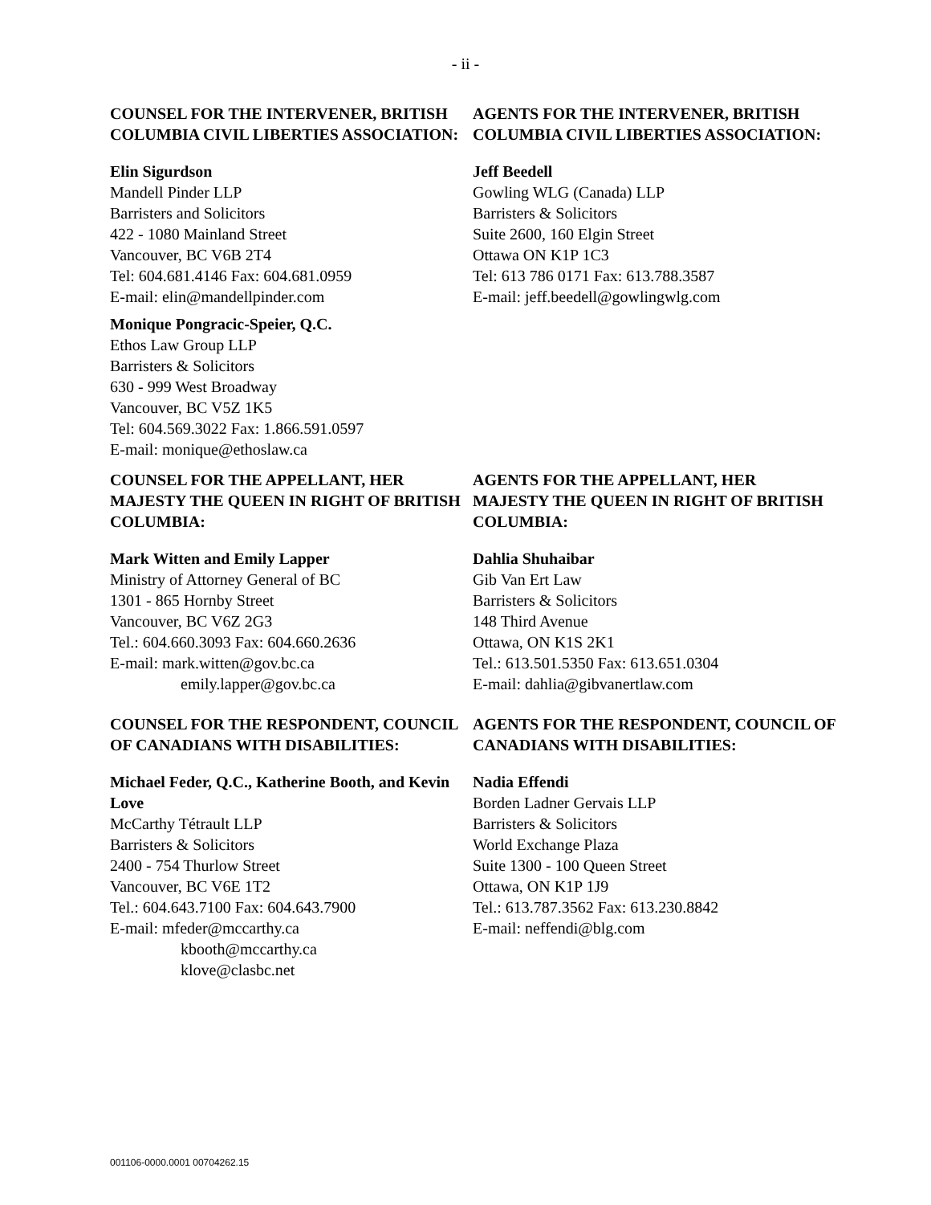- ii -
COUNSEL FOR THE INTERVENER, BRITISH COLUMBIA CIVIL LIBERTIES ASSOCIATION:
Elin Sigurdson
Mandell Pinder LLP
Barristers and Solicitors
422 - 1080 Mainland Street
Vancouver, BC V6B 2T4
Tel: 604.681.4146 Fax: 604.681.0959
E-mail: elin@mandellpinder.com
Monique Pongracic-Speier, Q.C.
Ethos Law Group LLP
Barristers & Solicitors
630 - 999 West Broadway
Vancouver, BC V5Z 1K5
Tel: 604.569.3022 Fax: 1.866.591.0597
E-mail: monique@ethoslaw.ca
AGENTS FOR THE INTERVENER, BRITISH COLUMBIA CIVIL LIBERTIES ASSOCIATION:
Jeff Beedell
Gowling WLG (Canada) LLP
Barristers & Solicitors
Suite 2600, 160 Elgin Street
Ottawa ON K1P 1C3
Tel: 613 786 0171 Fax: 613.788.3587
E-mail: jeff.beedell@gowlingwlg.com
COUNSEL FOR THE APPELLANT, HER MAJESTY THE QUEEN IN RIGHT OF BRITISH COLUMBIA:
Mark Witten and Emily Lapper
Ministry of Attorney General of BC
1301 - 865 Hornby Street
Vancouver, BC V6Z 2G3
Tel.: 604.660.3093 Fax: 604.660.2636
E-mail: mark.witten@gov.bc.ca
emily.lapper@gov.bc.ca
AGENTS FOR THE APPELLANT, HER MAJESTY THE QUEEN IN RIGHT OF BRITISH COLUMBIA:
Dahlia Shuhaibar
Gib Van Ert Law
Barristers & Solicitors
148 Third Avenue
Ottawa, ON K1S 2K1
Tel.: 613.501.5350 Fax: 613.651.0304
E-mail: dahlia@gibvanertlaw.com
COUNSEL FOR THE RESPONDENT, COUNCIL OF CANADIANS WITH DISABILITIES:
Michael Feder, Q.C., Katherine Booth, and Kevin Love
McCarthy Tétrault LLP
Barristers & Solicitors
2400 - 754 Thurlow Street
Vancouver, BC V6E 1T2
Tel.: 604.643.7100 Fax: 604.643.7900
E-mail: mfeder@mccarthy.ca
kbooth@mccarthy.ca
klove@clasbc.net
AGENTS FOR THE RESPONDENT, COUNCIL OF CANADIANS WITH DISABILITIES:
Nadia Effendi
Borden Ladner Gervais LLP
Barristers & Solicitors
World Exchange Plaza
Suite 1300 - 100 Queen Street
Ottawa, ON K1P 1J9
Tel.: 613.787.3562 Fax: 613.230.8842
E-mail: neffendi@blg.com
001106-0000.0001 00704262.15